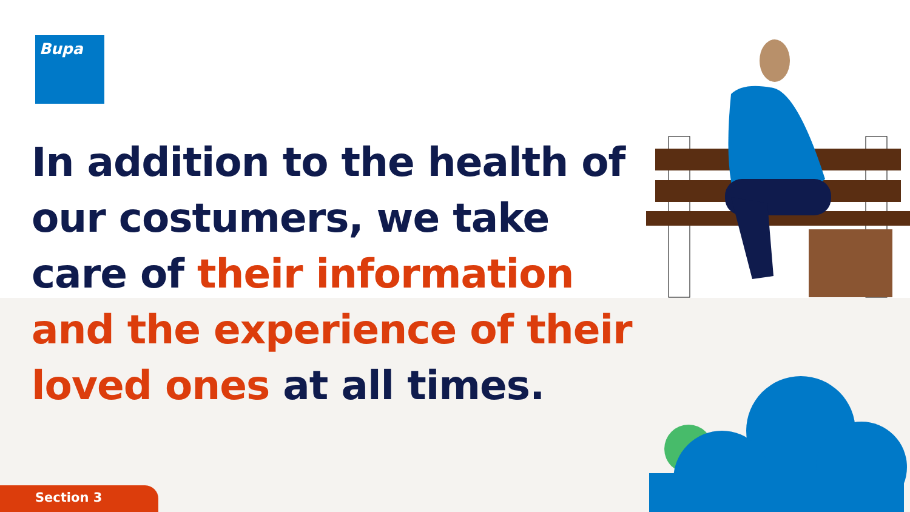Bupa
In addition to the health of our costumers, we take care of their information and the experience of their loved ones at all times.
Section 3